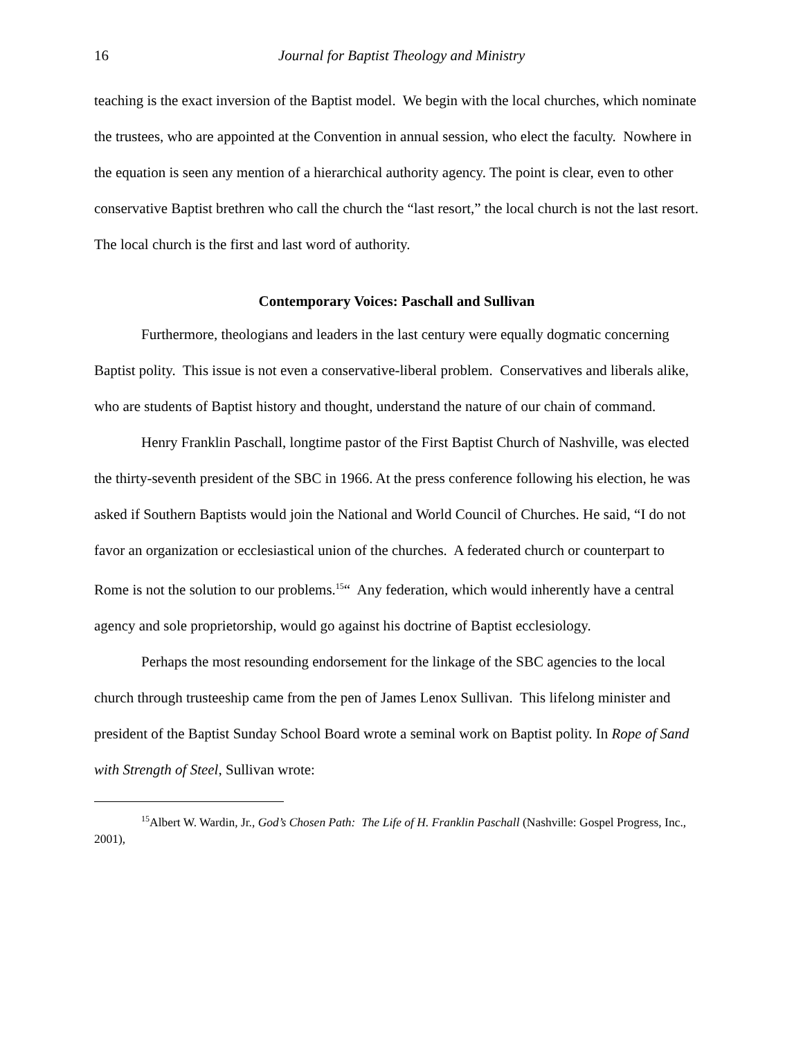16 Journal for Baptist Theology and Ministry
teaching is the exact inversion of the Baptist model. We begin with the local churches, which nominate the trustees, who are appointed at the Convention in annual session, who elect the faculty. Nowhere in the equation is seen any mention of a hierarchical authority agency. The point is clear, even to other conservative Baptist brethren who call the church the “last resort,” the local church is not the last resort. The local church is the first and last word of authority.
Contemporary Voices: Paschall and Sullivan
Furthermore, theologians and leaders in the last century were equally dogmatic concerning Baptist polity. This issue is not even a conservative-liberal problem. Conservatives and liberals alike, who are students of Baptist history and thought, understand the nature of our chain of command.
Henry Franklin Paschall, longtime pastor of the First Baptist Church of Nashville, was elected the thirty-seventh president of the SBC in 1966. At the press conference following his election, he was asked if Southern Baptists would join the National and World Council of Churches. He said, “I do not favor an organization or ecclesiastical union of the churches. A federated church or counterpart to Rome is not the solution to our problems.<sup>15</sup>“ Any federation, which would inherently have a central agency and sole proprietorship, would go against his doctrine of Baptist ecclesiology.
Perhaps the most resounding endorsement for the linkage of the SBC agencies to the local church through trusteeship came from the pen of James Lenox Sullivan. This lifelong minister and president of the Baptist Sunday School Board wrote a seminal work on Baptist polity. In Rope of Sand with Strength of Steel, Sullivan wrote:
<sup>15</sup> Albert W. Wardin, Jr., God’s Chosen Path: The Life of H. Franklin Paschall (Nashville: Gospel Progress, Inc., 2001),